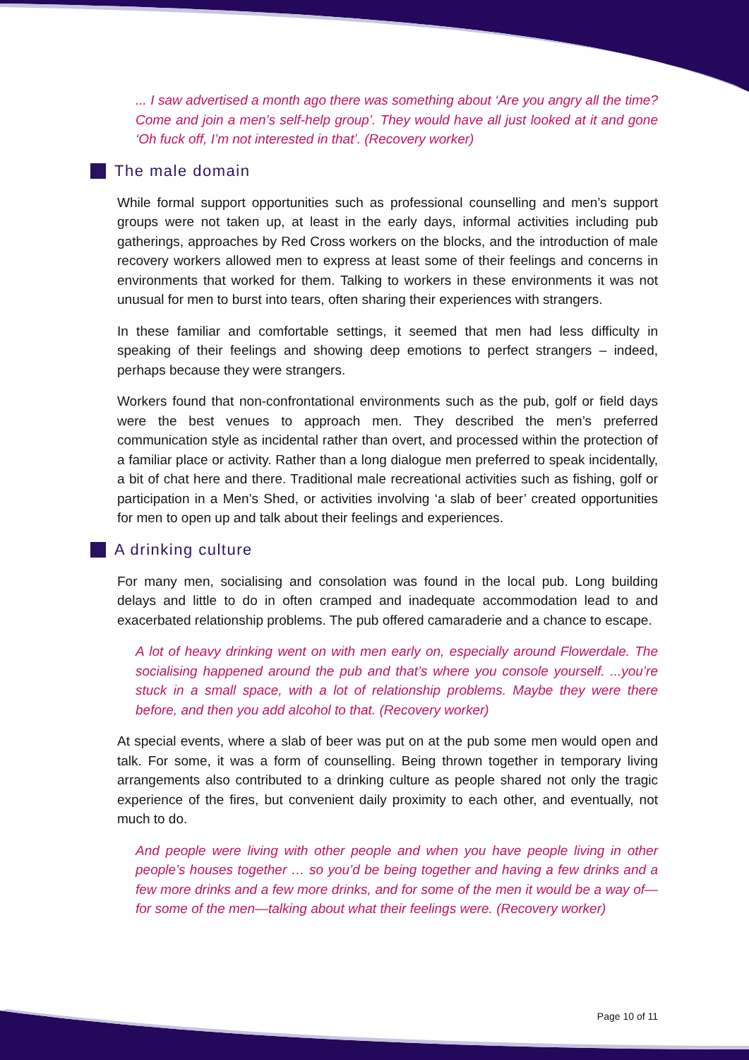... I saw advertised a month ago there was something about ‘Are you angry all the time? Come and join a men’s self-help group’. They would have all just looked at it and gone ‘Oh fuck off, I’m not interested in that’. (Recovery worker)
The male domain
While formal support opportunities such as professional counselling and men’s support groups were not taken up, at least in the early days, informal activities including pub gatherings, approaches by Red Cross workers on the blocks, and the introduction of male recovery workers allowed men to express at least some of their feelings and concerns in environments that worked for them. Talking to workers in these environments it was not unusual for men to burst into tears, often sharing their experiences with strangers.
In these familiar and comfortable settings, it seemed that men had less difficulty in speaking of their feelings and showing deep emotions to perfect strangers – indeed, perhaps because they were strangers.
Workers found that non-confrontational environments such as the pub, golf or field days were the best venues to approach men. They described the men’s preferred communication style as incidental rather than overt, and processed within the protection of a familiar place or activity. Rather than a long dialogue men preferred to speak incidentally, a bit of chat here and there. Traditional male recreational activities such as fishing, golf or participation in a Men’s Shed, or activities involving ‘a slab of beer’ created opportunities for men to open up and talk about their feelings and experiences.
A drinking culture
For many men, socialising and consolation was found in the local pub. Long building delays and little to do in often cramped and inadequate accommodation lead to and exacerbated relationship problems. The pub offered camaraderie and a chance to escape.
A lot of heavy drinking went on with men early on, especially around Flowerdale. The socialising happened around the pub and that’s where you console yourself. ...you’re stuck in a small space, with a lot of relationship problems. Maybe they were there before, and then you add alcohol to that. (Recovery worker)
At special events, where a slab of beer was put on at the pub some men would open and talk. For some, it was a form of counselling. Being thrown together in temporary living arrangements also contributed to a drinking culture as people shared not only the tragic experience of the fires, but convenient daily proximity to each other, and eventually, not much to do.
And people were living with other people and when you have people living in other people’s houses together … so you’d be being together and having a few drinks and a few more drinks and a few more drinks, and for some of the men it would be a way of—for some of the men—talking about what their feelings were. (Recovery worker)
Page 10 of 11